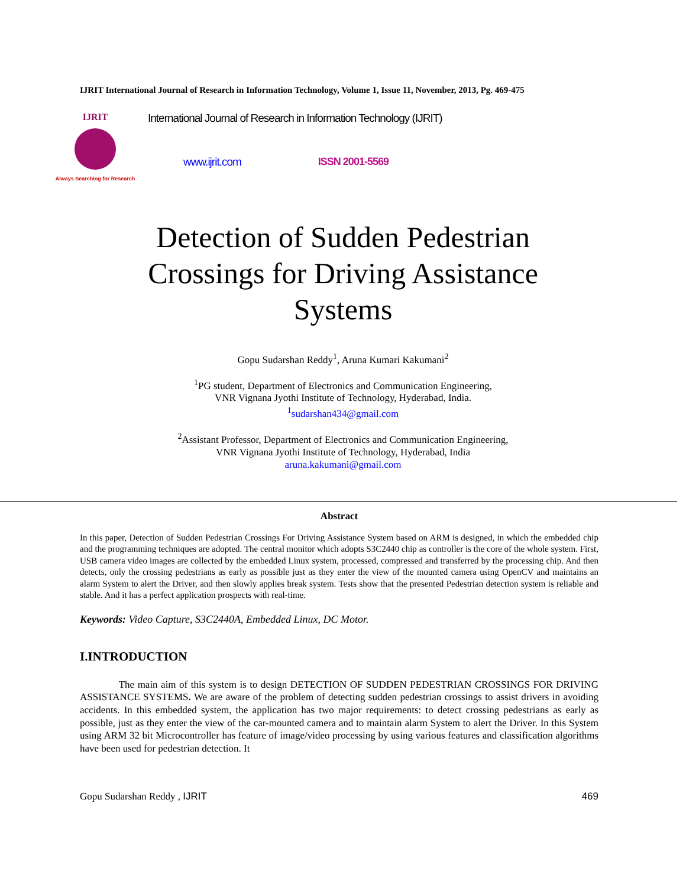IJRIT International Journal of Research in Information Technology, Volume 1, Issue 11, November, 2013, Pg. 469-475
IJRIT
Always Searching for Research
International Journal of Research in Information Technology (IJRIT)
www.ijrit.com ISSN 2001-5569
Detection of Sudden Pedestrian
Crossings for Driving Assistance
Systems
Gopu Sudarshan Reddy<sup>1</sup>, Aruna Kumari Kakumani<sup>2</sup>
<sup>1</sup> PG student, Department of Electronics and Communication Engineering,
VNR Vignana Jyothi Institute of Technology, Hyderabad, India.
<sup>1</sup> sudarshan434@gmail.com
<sup>2</sup> Assistant Professor, Department of Electronics and Communication Engineering,
VNR Vignana Jyothi Institute of Technology, Hyderabad, India
aruna.kakumani@gmail.com
Abstract
In this paper, Detection of Sudden Pedestrian Crossings For Driving Assistance System based on ARM is designed, in which the embedded chip and the programming techniques are adopted. The central monitor which adopts S3C2440 chip as controller is the core of the whole system. First, USB camera video images are collected by the embedded Linux system, processed, compressed and transferred by the processing chip. And then detects, only the crossing pedestrians as early as possible just as they enter the view of the mounted camera using OpenCV and maintains an alarm System to alert the Driver, and then slowly applies break system. Tests show that the presented Pedestrian detection system is reliable and stable. And it has a perfect application prospects with real-time.
Keywords: Video Capture, S3C2440A, Embedded Linux, DC Motor.
I.INTRODUCTION
The main aim of this system is to design DETECTION OF SUDDEN PEDESTRIAN CROSSINGS FOR DRIVING ASSISTANCE SYSTEMS. We are aware of the problem of detecting sudden pedestrian crossings to assist drivers in avoiding accidents. In this embedded system, the application has two major requirements: to detect crossing pedestrians as early as possible, just as they enter the view of the car-mounted camera and to maintain alarm System to alert the Driver. In this System using ARM 32 bit Microcontroller has feature of image/video processing by using various features and classification algorithms have been used for pedestrian detection. It
Gopu Sudarshan Reddy , IJRIT 469